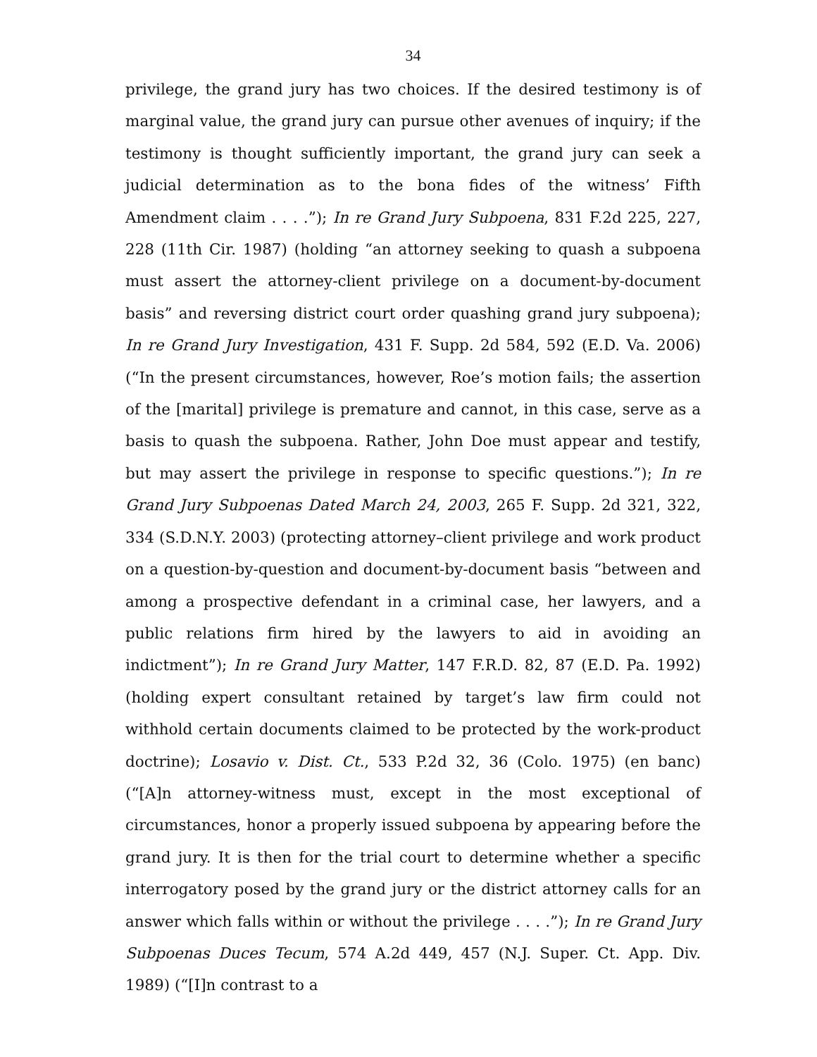34
privilege, the grand jury has two choices. If the desired testimony is of marginal value, the grand jury can pursue other avenues of inquiry; if the testimony is thought sufficiently important, the grand jury can seek a judicial determination as to the bona fides of the witness’ Fifth Amendment claim . . . .”); In re Grand Jury Subpoena, 831 F.2d 225, 227, 228 (11th Cir. 1987) (holding “an attorney seeking to quash a subpoena must assert the attorney-client privilege on a document-by-document basis” and reversing district court order quashing grand jury subpoena); In re Grand Jury Investigation, 431 F. Supp. 2d 584, 592 (E.D. Va. 2006) (“In the present circumstances, however, Roe’s motion fails; the assertion of the [marital] privilege is premature and cannot, in this case, serve as a basis to quash the subpoena. Rather, John Doe must appear and testify, but may assert the privilege in response to specific questions.”); In re Grand Jury Subpoenas Dated March 24, 2003, 265 F. Supp. 2d 321, 322, 334 (S.D.N.Y. 2003) (protecting attorney–client privilege and work product on a question-by-question and document-by-document basis “between and among a prospective defendant in a criminal case, her lawyers, and a public relations firm hired by the lawyers to aid in avoiding an indictment”); In re Grand Jury Matter, 147 F.R.D. 82, 87 (E.D. Pa. 1992) (holding expert consultant retained by target’s law firm could not withhold certain documents claimed to be protected by the work-product doctrine); Losavio v. Dist. Ct., 533 P.2d 32, 36 (Colo. 1975) (en banc) (“[A]n attorney-witness must, except in the most exceptional of circumstances, honor a properly issued subpoena by appearing before the grand jury. It is then for the trial court to determine whether a specific interrogatory posed by the grand jury or the district attorney calls for an answer which falls within or without the privilege . . . .”); In re Grand Jury Subpoenas Duces Tecum, 574 A.2d 449, 457 (N.J. Super. Ct. App. Div. 1989) (“[I]n contrast to a